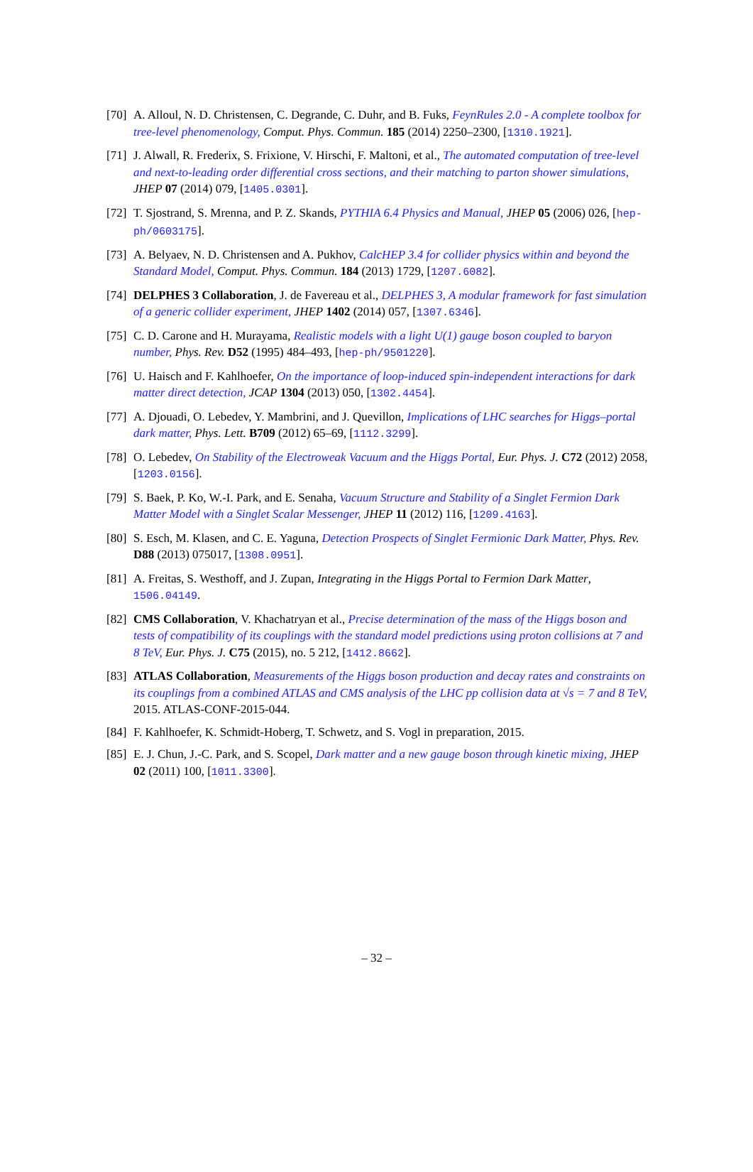[70]
A. Alloul, N. D. Christensen, C. Degrande, C. Duhr, and B. Fuks, FeynRules 2.0 - A complete toolbox for tree-level phenomenology, Comput. Phys. Commun. 185 (2014) 2250–2300, [1310.1921].
[71]
J. Alwall, R. Frederix, S. Frixione, V. Hirschi, F. Maltoni, et al., The automated computation of tree-level and next-to-leading order differential cross sections, and their matching to parton shower simulations, JHEP 07 (2014) 079, [1405.0301].
[72]
T. Sjostrand, S. Mrenna, and P. Z. Skands, PYTHIA 6.4 Physics and Manual, JHEP 05 (2006) 026, [hep-ph/0603175].
[73]
A. Belyaev, N. D. Christensen and A. Pukhov, CalcHEP 3.4 for collider physics within and beyond the Standard Model, Comput. Phys. Commun. 184 (2013) 1729, [1207.6082].
[74]
DELPHES 3 Collaboration, J. de Favereau et al., DELPHES 3, A modular framework for fast simulation of a generic collider experiment, JHEP 1402 (2014) 057, [1307.6346].
[75]
C. D. Carone and H. Murayama, Realistic models with a light U(1) gauge boson coupled to baryon number, Phys. Rev. D52 (1995) 484–493, [hep-ph/9501220].
[76]
U. Haisch and F. Kahlhoefer, On the importance of loop-induced spin-independent interactions for dark matter direct detection, JCAP 1304 (2013) 050, [1302.4454].
[77]
A. Djouadi, O. Lebedev, Y. Mambrini, and J. Quevillon, Implications of LHC searches for Higgs–portal dark matter, Phys. Lett. B709 (2012) 65–69, [1112.3299].
[78]
O. Lebedev, On Stability of the Electroweak Vacuum and the Higgs Portal, Eur. Phys. J. C72 (2012) 2058, [1203.0156].
[79]
S. Baek, P. Ko, W.-I. Park, and E. Senaha, Vacuum Structure and Stability of a Singlet Fermion Dark Matter Model with a Singlet Scalar Messenger, JHEP 11 (2012) 116, [1209.4163].
[80]
S. Esch, M. Klasen, and C. E. Yaguna, Detection Prospects of Singlet Fermionic Dark Matter, Phys. Rev. D88 (2013) 075017, [1308.0951].
[81]
A. Freitas, S. Westhoff, and J. Zupan, Integrating in the Higgs Portal to Fermion Dark Matter, 1506.04149.
[82]
CMS Collaboration, V. Khachatryan et al., Precise determination of the mass of the Higgs boson and tests of compatibility of its couplings with the standard model predictions using proton collisions at 7 and 8 TeV, Eur. Phys. J. C75 (2015), no. 5 212, [1412.8662].
[83]
ATLAS Collaboration, Measurements of the Higgs boson production and decay rates and constraints on its couplings from a combined ATLAS and CMS analysis of the LHC pp collision data at √s = 7 and 8 TeV, 2015. ATLAS-CONF-2015-044.
[84]
F. Kahlhoefer, K. Schmidt-Hoberg, T. Schwetz, and S. Vogl in preparation, 2015.
[85]
E. J. Chun, J.-C. Park, and S. Scopel, Dark matter and a new gauge boson through kinetic mixing, JHEP 02 (2011) 100, [1011.3300].
– 32 –